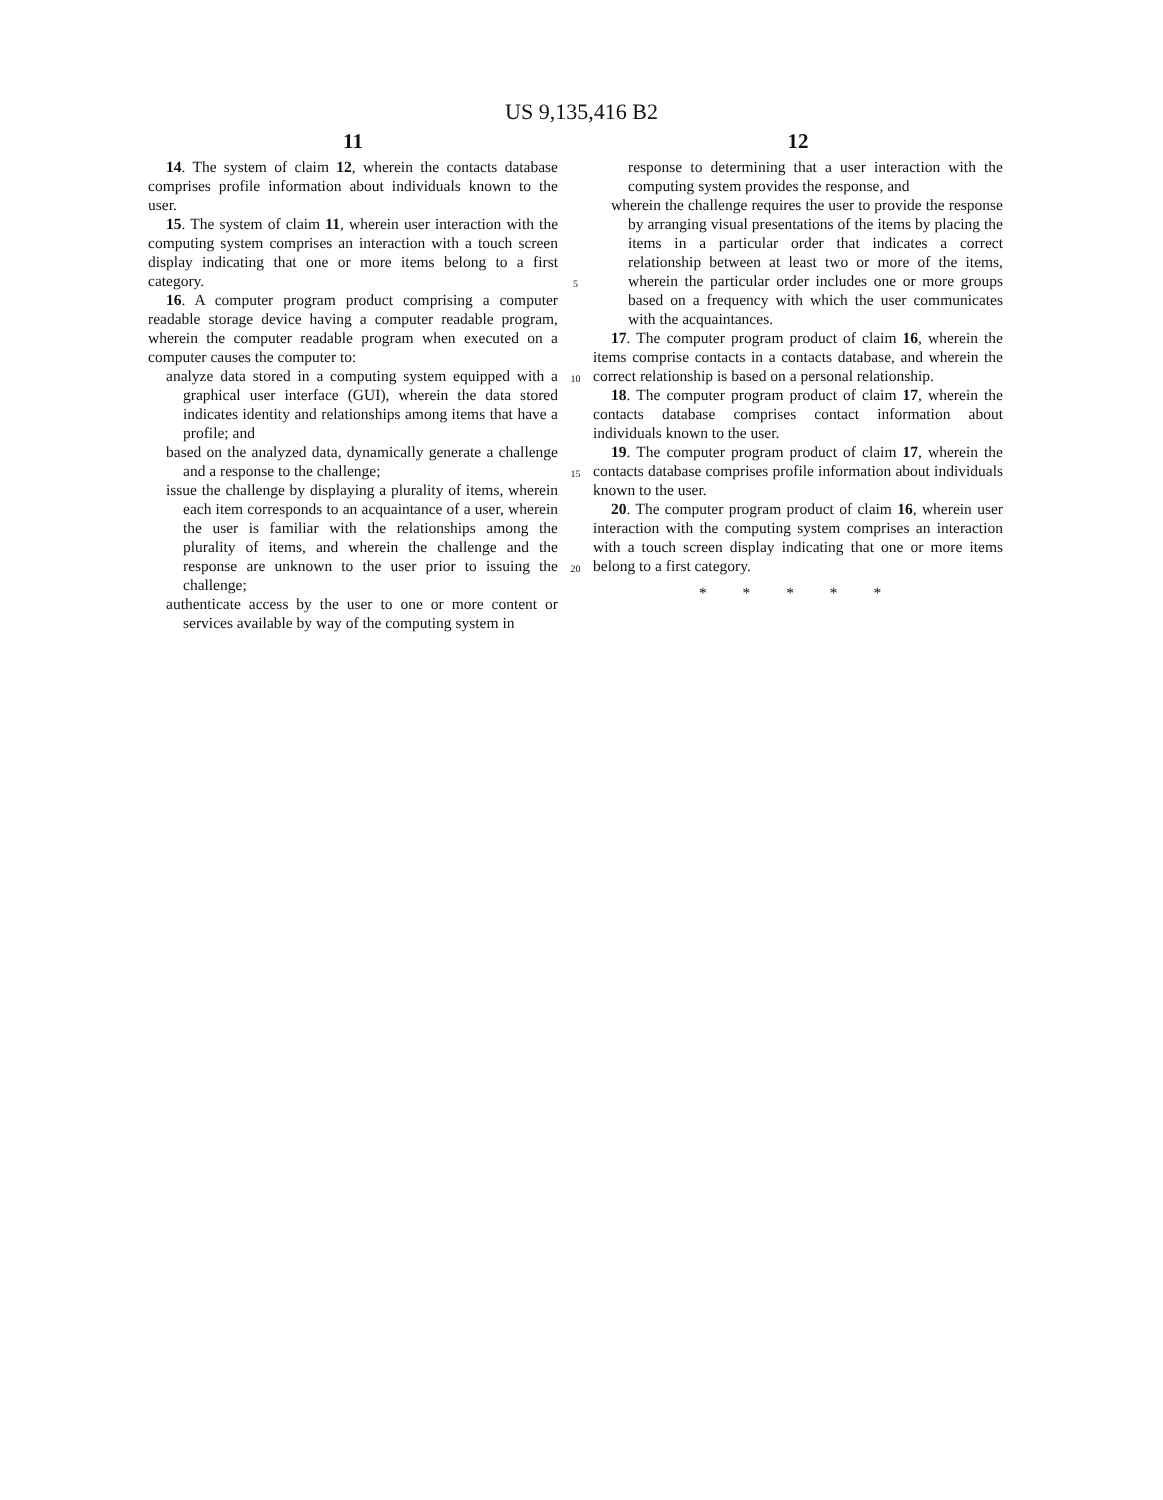US 9,135,416 B2
11
14. The system of claim 12, wherein the contacts database comprises profile information about individuals known to the user.
15. The system of claim 11, wherein user interaction with the computing system comprises an interaction with a touch screen display indicating that one or more items belong to a first category.
16. A computer program product comprising a computer readable storage device having a computer readable program, wherein the computer readable program when executed on a computer causes the computer to:
analyze data stored in a computing system equipped with a graphical user interface (GUI), wherein the data stored indicates identity and relationships among items that have a profile; and
based on the analyzed data, dynamically generate a challenge and a response to the challenge;
issue the challenge by displaying a plurality of items, wherein each item corresponds to an acquaintance of a user, wherein the user is familiar with the relationships among the plurality of items, and wherein the challenge and the response are unknown to the user prior to issuing the challenge;
authenticate access by the user to one or more content or services available by way of the computing system in
5
10
15
20
12
response to determining that a user interaction with the computing system provides the response, and
wherein the challenge requires the user to provide the response by arranging visual presentations of the items by placing the items in a particular order that indicates a correct relationship between at least two or more of the items, wherein the particular order includes one or more groups based on a frequency with which the user communicates with the acquaintances.
17. The computer program product of claim 16, wherein the items comprise contacts in a contacts database, and wherein the correct relationship is based on a personal relationship.
18. The computer program product of claim 17, wherein the contacts database comprises contact information about individuals known to the user.
19. The computer program product of claim 17, wherein the contacts database comprises profile information about individuals known to the user.
20. The computer program product of claim 16, wherein user interaction with the computing system comprises an interaction with a touch screen display indicating that one or more items belong to a first category.
* * * * *